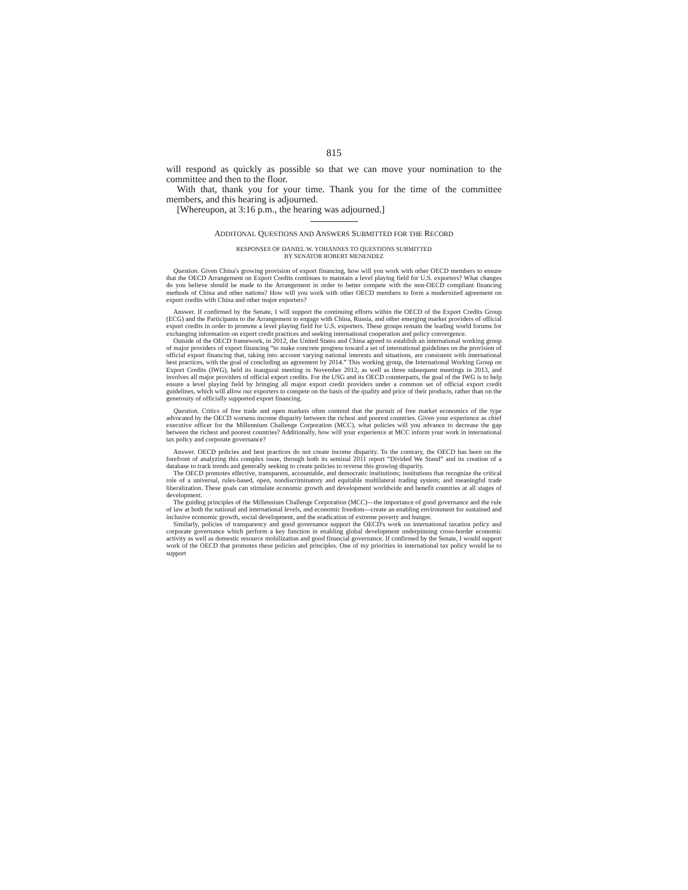815
will respond as quickly as possible so that we can move your nomination to the committee and then to the floor.
With that, thank you for your time. Thank you for the time of the committee members, and this hearing is adjourned.
[Whereupon, at 3:16 p.m., the hearing was adjourned.]
ADDITONAL QUESTIONS AND ANSWERS SUBMITTED FOR THE RECORD
RESPONSES OF DANIEL W. YOHANNES TO QUESTIONS SUBMITTED
BY SENATOR ROBERT MENENDEZ
Question. Given China's growing provision of export financing, how will you work with other OECD members to ensure that the OECD Arrangement on Export Credits continues to maintain a level playing field for U.S. exporters? What changes do you believe should be made to the Arrangement in order to better compete with the non-OECD compliant financing methods of China and other nations? How will you work with other OECD members to form a modernized agreement on export credits with China and other major exporters?
Answer. If confirmed by the Senate, I will support the continuing efforts within the OECD of the Export Credits Group (ECG) and the Participants to the Arrangement to engage with China, Russia, and other emerging market providers of official export credits in order to promote a level playing field for U.S. exporters. These groups remain the leading world forums for exchanging information on export credit practices and seeking international cooperation and policy convergence.
Outside of the OECD framework, in 2012, the United States and China agreed to establish an international working group of major providers of export financing “to make concrete progress toward a set of international guidelines on the provision of official export financing that, taking into account varying national interests and situations, are consistent with international best practices, with the goal of concluding an agreement by 2014.” This working group, the International Working Group on Export Credits (IWG), held its inaugural meeting in November 2012, as well as three subsequent meetings in 2013, and involves all major providers of official export credits. For the USG and its OECD counterparts, the goal of the IWG is to help ensure a level playing field by bringing all major export credit providers under a common set of official export credit guidelines, which will allow our exporters to compete on the basis of the quality and price of their products, rather than on the generosity of officially supported export financing.
Question. Critics of free trade and open markets often contend that the pursuit of free market economics of the type advocated by the OECD worsens income disparity between the richest and poorest countries. Given your experience as chief executive officer for the Millennium Challenge Corporation (MCC), what policies will you advance to decrease the gap between the richest and poorest countries? Additionally, how will your experience at MCC inform your work in international tax policy and corporate governance?
Answer. OECD policies and best practices do not create income disparity. To the contrary, the OECD has been on the forefront of analyzing this complex issue, through both its seminal 2011 report “Divided We Stand” and its creation of a database to track trends and generally seeking to create policies to reverse this growing disparity.
The OECD promotes effective, transparent, accountable, and democratic institutions; institutions that recognize the critical role of a universal, rules-based, open, nondiscriminatory and equitable multilateral trading system; and meaningful trade liberalization. These goals can stimulate economic growth and development worldwide and benefit countries at all stages of development.
The guiding principles of the Millennium Challenge Corporation (MCC)—the importance of good governance and the rule of law at both the national and international levels, and economic freedom—create an enabling environment for sustained and inclusive economic growth, social development, and the eradication of extreme poverty and hunger.
Similarly, policies of transparency and good governance support the OECD's work on international taxation policy and corporate governance which perform a key function in enabling global development underpinning cross-border economic activity as well as domestic resource mobilization and good financial governance. If confirmed by the Senate, I would support work of the OECD that promotes these policies and principles. One of my priorities in international tax policy would be to support